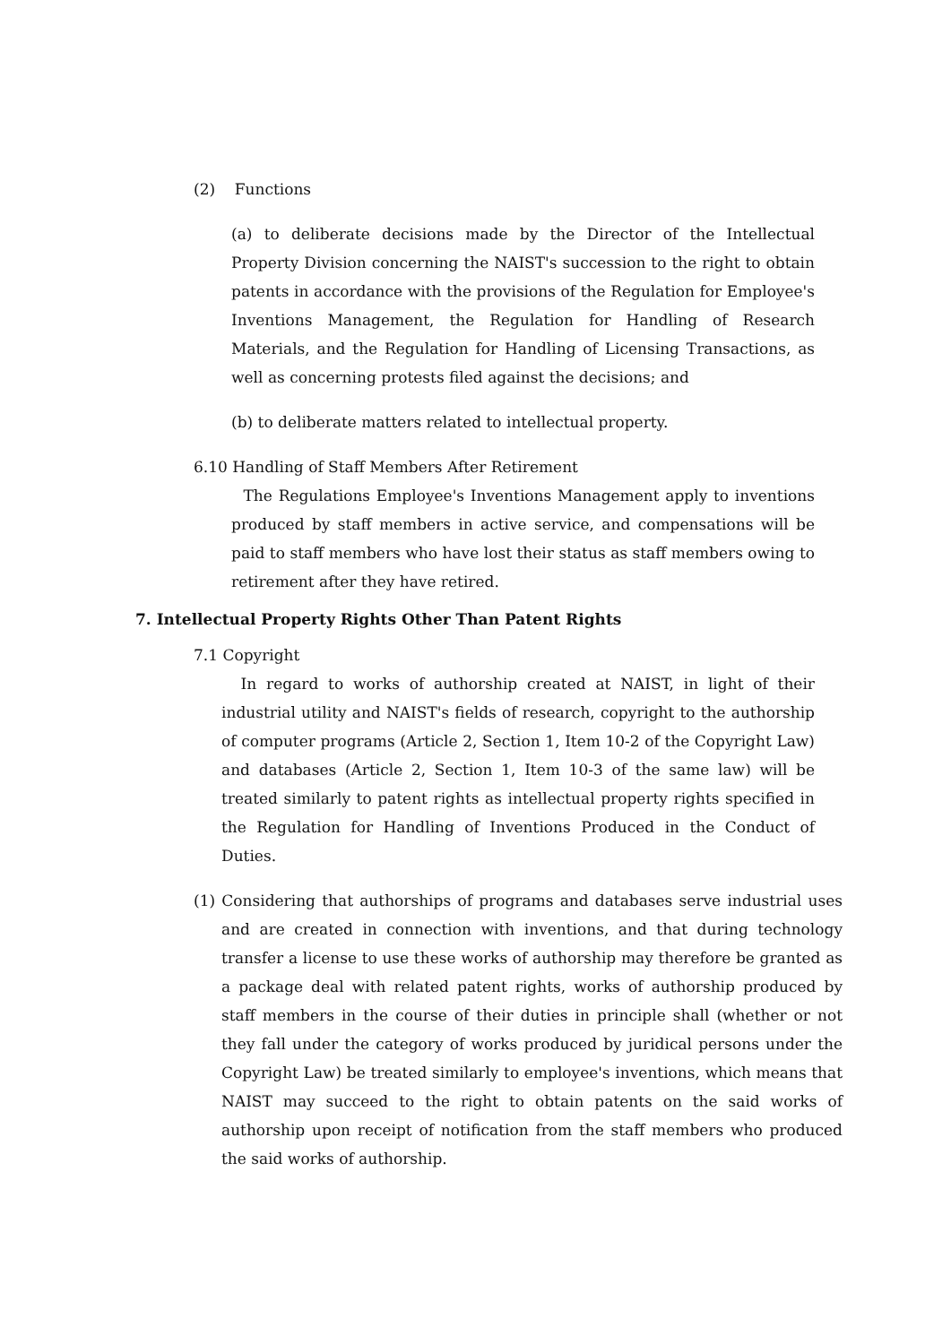(2) Functions
(a) to deliberate decisions made by the Director of the Intellectual Property Division concerning the NAIST's succession to the right to obtain patents in accordance with the provisions of the Regulation for Employee's Inventions Management, the Regulation for Handling of Research Materials, and the Regulation for Handling of Licensing Transactions, as well as concerning protests filed against the decisions; and
(b) to deliberate matters related to intellectual property.
6.10 Handling of Staff Members After Retirement
The Regulations Employee's Inventions Management apply to inventions produced by staff members in active service, and compensations will be paid to staff members who have lost their status as staff members owing to retirement after they have retired.
7. Intellectual Property Rights Other Than Patent Rights
7.1 Copyright
In regard to works of authorship created at NAIST, in light of their industrial utility and NAIST's fields of research, copyright to the authorship of computer programs (Article 2, Section 1, Item 10-2 of the Copyright Law) and databases (Article 2, Section 1, Item 10-3 of the same law) will be treated similarly to patent rights as intellectual property rights specified in the Regulation for Handling of Inventions Produced in the Conduct of Duties.
(1) Considering that authorships of programs and databases serve industrial uses and are created in connection with inventions, and that during technology transfer a license to use these works of authorship may therefore be granted as a package deal with related patent rights, works of authorship produced by staff members in the course of their duties in principle shall (whether or not they fall under the category of works produced by juridical persons under the Copyright Law) be treated similarly to employee's inventions, which means that NAIST may succeed to the right to obtain patents on the said works of authorship upon receipt of notification from the staff members who produced the said works of authorship.